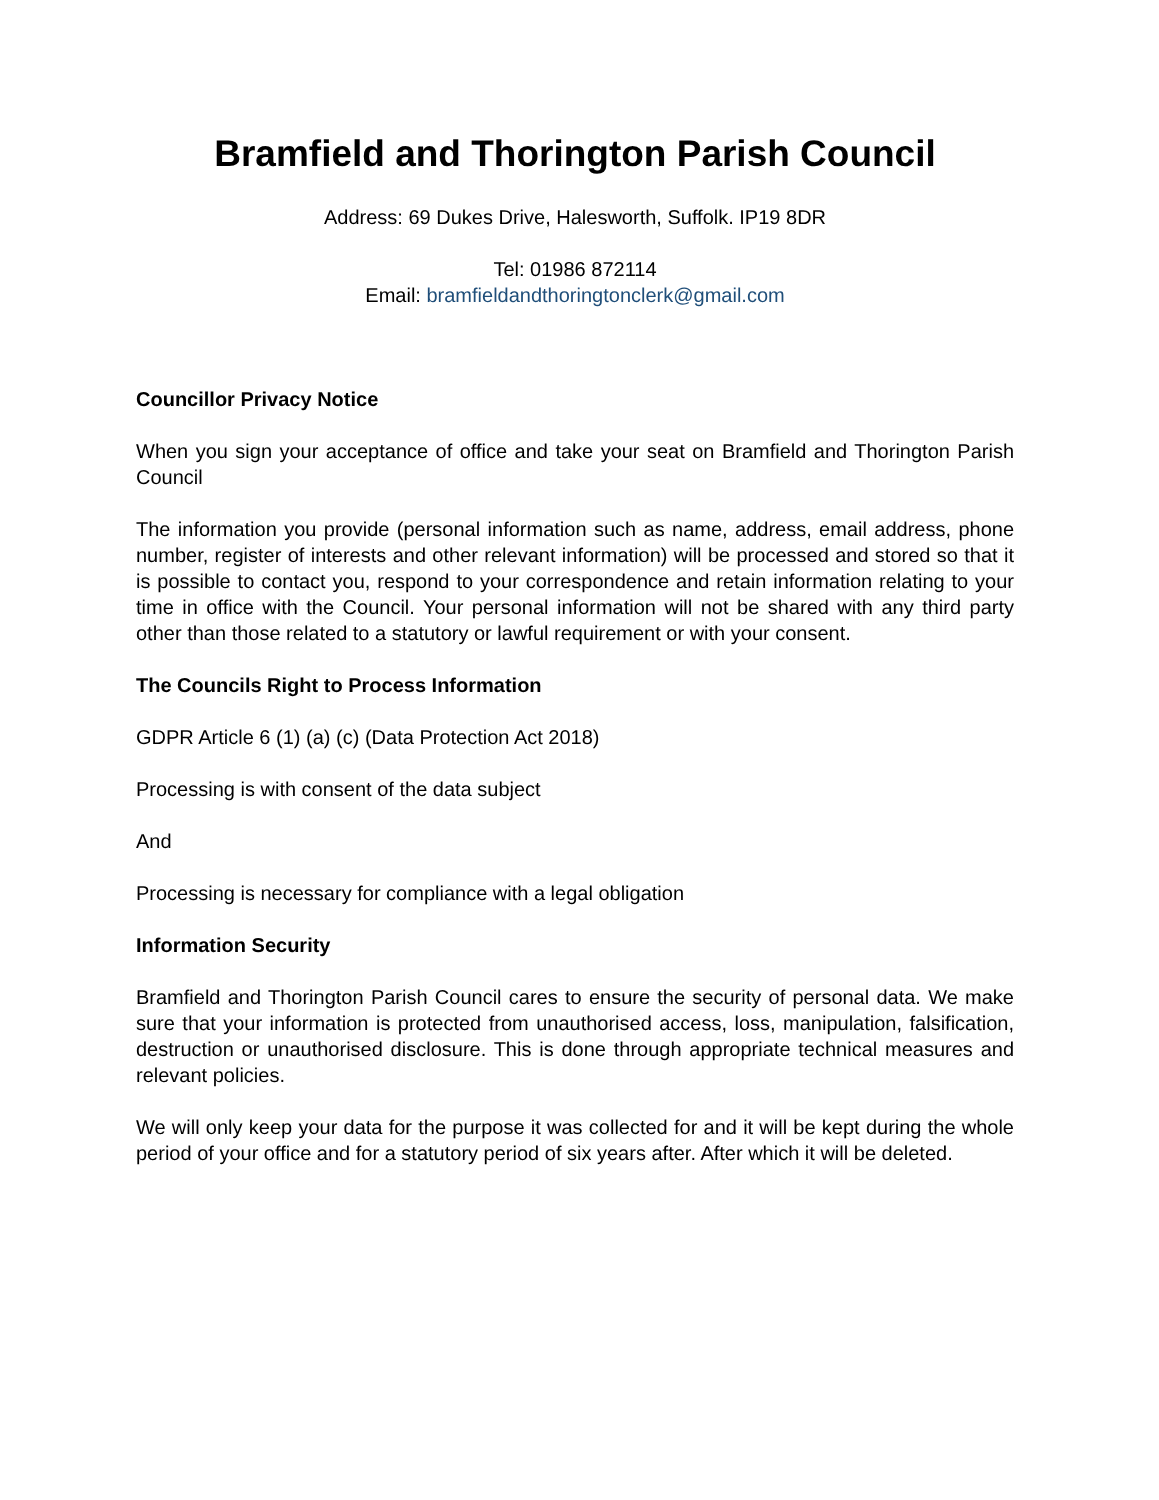Bramfield and Thorington Parish Council
Address: 69 Dukes Drive, Halesworth, Suffolk. IP19 8DR
Tel: 01986 872114
Email: bramfieldandthoringtonclerk@gmail.com
Councillor Privacy Notice
When you sign your acceptance of office and take your seat on Bramfield and Thorington Parish Council
The information you provide (personal information such as name, address, email address, phone number, register of interests and other relevant information) will be processed and stored so that it is possible to contact you, respond to your correspondence and retain information relating to your time in office with the Council. Your personal information will not be shared with any third party other than those related to a statutory or lawful requirement or with your consent.
The Councils Right to Process Information
GDPR Article 6 (1) (a) (c) (Data Protection Act 2018)
Processing is with consent of the data subject
And
Processing is necessary for compliance with a legal obligation
Information Security
Bramfield and Thorington Parish Council cares to ensure the security of personal data. We make sure that your information is protected from unauthorised access, loss, manipulation, falsification, destruction or unauthorised disclosure. This is done through appropriate technical measures and relevant policies.
We will only keep your data for the purpose it was collected for and it will be kept during the whole period of your office and for a statutory period of six years after. After which it will be deleted.